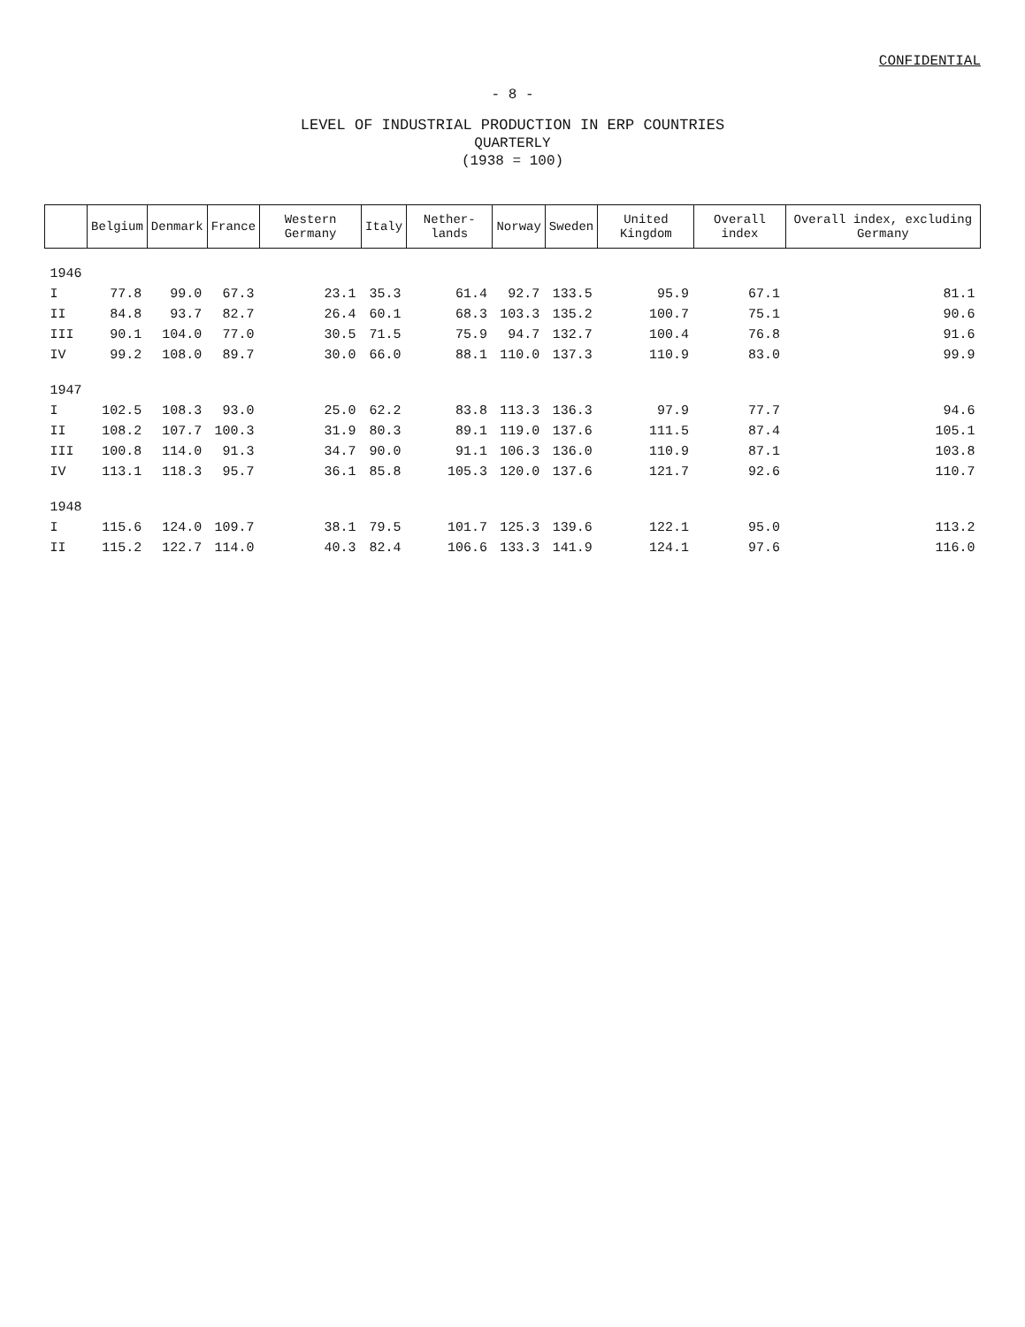CONFIDENTIAL
- 8 -
LEVEL OF INDUSTRIAL PRODUCTION IN ERP COUNTRIES
QUARTERLY
(1938 = 100)
| | Belgium | Denmark | France | Western Germany | Italy | Nether-lands | Norway | Sweden | United Kingdom | Overall index | Overall index, excluding Germany |
| --- | --- | --- | --- | --- | --- | --- | --- | --- | --- | --- | --- |
| 1946 | | | | | | | | | | | |
| I | 77.8 | 99.0 | 67.3 | 23.1 | 35.3 | 61.4 | 92.7 | 133.5 | 95.9 | 67.1 | 81.1 |
| II | 84.8 | 93.7 | 82.7 | 26.4 | 60.1 | 68.3 | 103.3 | 135.2 | 100.7 | 75.1 | 90.6 |
| III | 90.1 | 104.0 | 77.0 | 30.5 | 71.5 | 75.9 | 94.7 | 132.7 | 100.4 | 76.8 | 91.6 |
| IV | 99.2 | 108.0 | 89.7 | 30.0 | 66.0 | 88.1 | 110.0 | 137.3 | 110.9 | 83.0 | 99.9 |
| 1947 | | | | | | | | | | | |
| I | 102.5 | 108.3 | 93.0 | 25.0 | 62.2 | 83.8 | 113.3 | 136.3 | 97.9 | 77.7 | 94.6 |
| II | 108.2 | 107.7 | 100.3 | 31.9 | 80.3 | 89.1 | 119.0 | 137.6 | 111.5 | 87.4 | 105.1 |
| III | 100.8 | 114.0 | 91.3 | 34.7 | 90.0 | 91.1 | 106.3 | 136.0 | 110.9 | 87.1 | 103.8 |
| IV | 113.1 | 118.3 | 95.7 | 36.1 | 85.8 | 105.3 | 120.0 | 137.6 | 121.7 | 92.6 | 110.7 |
| 1948 | | | | | | | | | | | |
| I | 115.6 | 124.0 | 109.7 | 38.1 | 79.5 | 101.7 | 125.3 | 139.6 | 122.1 | 95.0 | 113.2 |
| II | 115.2 | 122.7 | 114.0 | 40.3 | 82.4 | 106.6 | 133.3 | 141.9 | 124.1 | 97.6 | 116.0 |